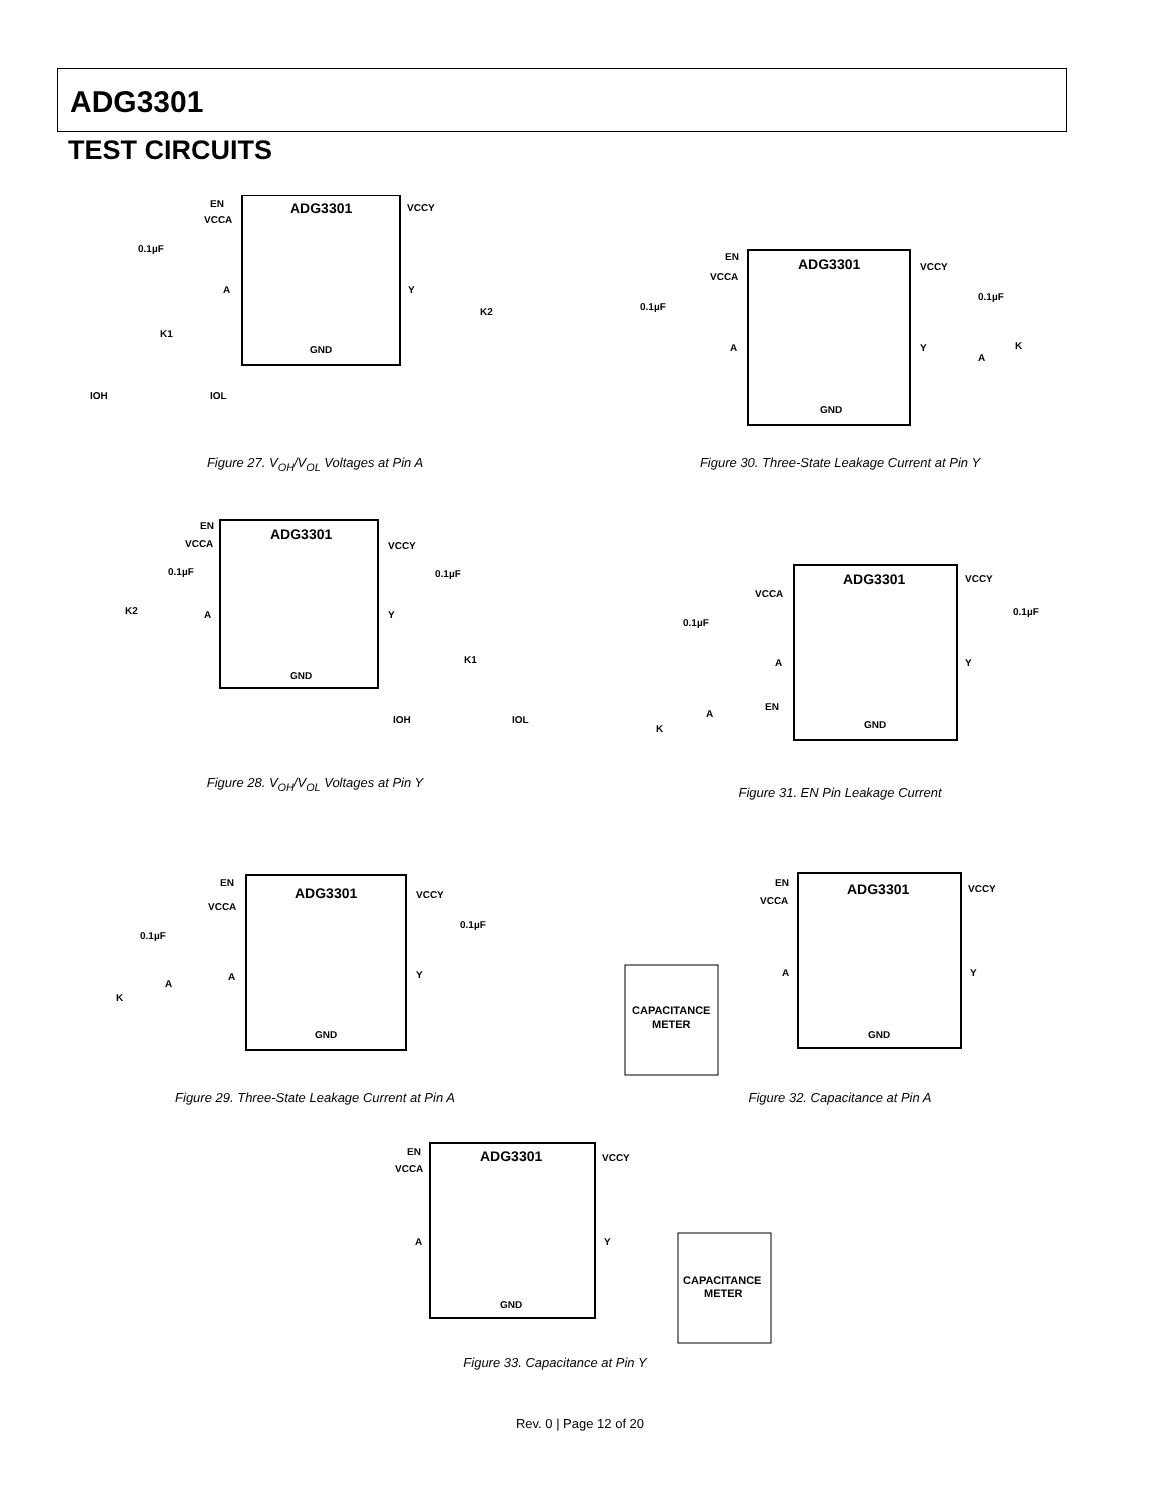ADG3301
TEST CIRCUITS
ADG3301
EN
VCCA
VCCY
A
Y
GND
0.1µF
IOH
IOL
K1
K2
Figure 27. V<sub>OH</sub>/V<sub>OL</sub> Voltages at Pin A
ADG3301
EN
VCCA
VCCY
0.1µF
0.1µF
A
Y
A
K
GND
Figure 30. Three-State Leakage Current at Pin Y
ADG3301
EN
VCCA
VCCY
0.1µF
0.1µF
K2
A
Y
GND
K1
IOH
IOL
Figure 28. V<sub>OH</sub>/V<sub>OL</sub> Voltages at Pin Y
ADG3301
VCCA
VCCY
0.1µF
0.1µF
A
Y
EN
A
K
GND
Figure 31. EN Pin Leakage Current
ADG3301
EN
VCCA
VCCY
0.1µF
0.1µF
A
Y
A
K
GND
Figure 29. Three-State Leakage Current at Pin A
ADG3301
EN
VCCA
VCCY
A
Y
CAPACITANCE
METER
GND
Figure 32. Capacitance at Pin A
ADG3301
EN
VCCA
VCCY
A
Y
CAPACITANCE
METER
GND
Figure 33. Capacitance at Pin Y
Rev. 0 | Page 12 of 20